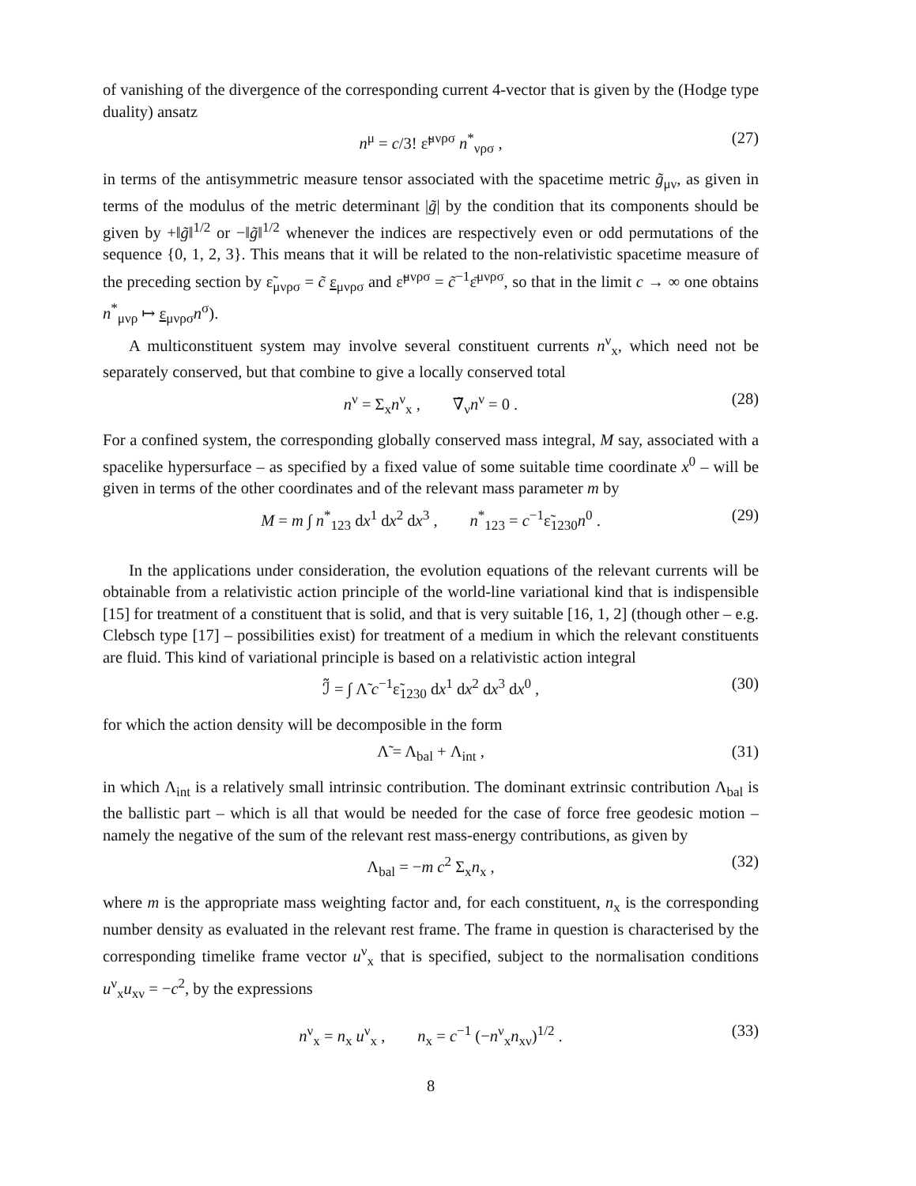of vanishing of the divergence of the corresponding current 4-vector that is given by the (Hodge type duality) ansatz
n<sup>μ</sup> = c/3! ε̃<sup>μνρσ</sup> n<sup>*</sup><sub>νρσ</sub> , (27)
in terms of the antisymmetric measure tensor associated with the spacetime metric g̃<sub>μν</sub>, as given in terms of the modulus of the metric determinant |g̃| by the condition that its components should be given by +‖g̃‖<sup>1/2</sup> or −‖g̃‖<sup>1/2</sup> whenever the indices are respectively even or odd permutations of the sequence {0, 1, 2, 3}. This means that it will be related to the non-relativistic spacetime measure of the preceding section by ε̃<sub>μνρσ</sub> = c̃ ε<sub>μνρσ</sub> and ε̃<sup>μνρσ</sup> = c̃<sup>−1</sup>ε̄<sup>μνρσ</sup>, so that in the limit c → ∞ one obtains n<sup>*</sup><sub>μνρ</sub> ↦ ε<sub>μνρσ</sub>n<sup>σ</sup>).
A multiconstituent system may involve several constituent currents n<sup>ν</sup><sub>x</sub>, which need not be separately conserved, but that combine to give a locally conserved total
n<sup>ν</sup> = Σ<sub>x</sub>n<sup>ν</sup><sub>x</sub> , ∇̃<sub>ν</sub>n<sup>ν</sup> = 0 . (28)
For a confined system, the corresponding globally conserved mass integral, M say, associated with a spacelike hypersurface – as specified by a fixed value of some suitable time coordinate x<sup>0</sup> – will be given in terms of the other coordinates and of the relevant mass parameter m by
M = m ∫ n<sup>*</sup><sub>123</sub> dx<sup>1</sup> dx<sup>2</sup> dx<sup>3</sup> , n<sup>*</sup><sub>123</sub> = c<sup>−1</sup>ε̃<sub>1230</sub>n<sup>0</sup> . (29)
In the applications under consideration, the evolution equations of the relevant currents will be obtainable from a relativistic action principle of the world-line variational kind that is indispensible [15] for treatment of a constituent that is solid, and that is very suitable [16, 1, 2] (though other – e.g. Clebsch type [17] – possibilities exist) for treatment of a medium in which the relevant constituents are fluid. This kind of variational principle is based on a relativistic action integral
ℐ̃ = ∫ Λ̃ c<sup>−1</sup>ε̃<sub>1230</sub> dx<sup>1</sup> dx<sup>2</sup> dx<sup>3</sup> dx<sup>0</sup> , (30)
for which the action density will be decomposible in the form
Λ̃ = Λ<sub>bal</sub> + Λ<sub>int</sub> , (31)
in which Λ<sub>int</sub> is a relatively small intrinsic contribution. The dominant extrinsic contribution Λ<sub>bal</sub> is the ballistic part – which is all that would be needed for the case of force free geodesic motion – namely the negative of the sum of the relevant rest mass-energy contributions, as given by
Λ<sub>bal</sub> = −m c<sup>2</sup> Σ<sub>x</sub>n<sub>x</sub> , (32)
where m is the appropriate mass weighting factor and, for each constituent, n<sub>x</sub> is the corresponding number density as evaluated in the relevant rest frame. The frame in question is characterised by the corresponding timelike frame vector u<sup>ν</sup><sub>x</sub> that is specified, subject to the normalisation conditions u<sup>ν</sup><sub>x</sub>u<sub>xν</sub> = −c<sup>2</sup>, by the expressions
n<sup>ν</sup><sub>x</sub> = n<sub>x</sub> u<sup>ν</sup><sub>x</sub> , n<sub>x</sub> = c<sup>−1</sup> (−n<sup>ν</sup><sub>x</sub>n<sub>xν</sub>)<sup>1/2</sup> . (33)
8